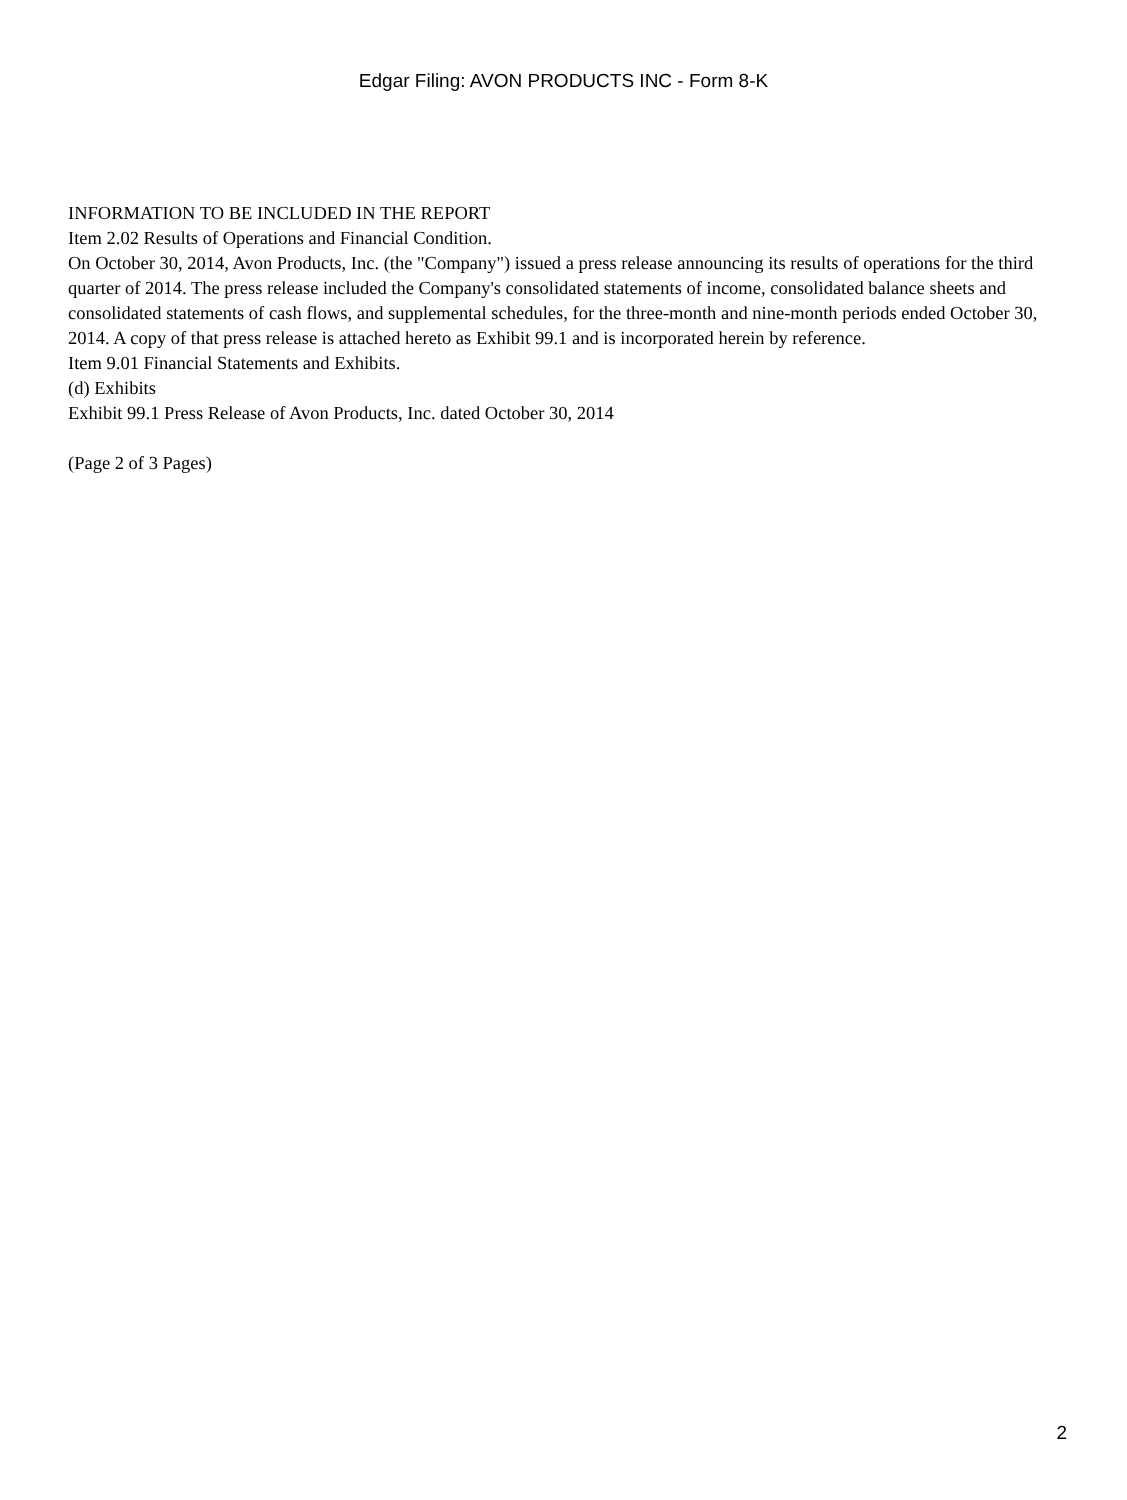Edgar Filing: AVON PRODUCTS INC - Form 8-K
INFORMATION TO BE INCLUDED IN THE REPORT
Item 2.02 Results of Operations and Financial Condition.
On October 30, 2014, Avon Products, Inc. (the "Company") issued a press release announcing its results of operations for the third quarter of 2014. The press release included the Company's consolidated statements of income, consolidated balance sheets and consolidated statements of cash flows, and supplemental schedules, for the three-month and nine-month periods ended October 30, 2014. A copy of that press release is attached hereto as Exhibit 99.1 and is incorporated herein by reference.
Item 9.01 Financial Statements and Exhibits.
(d) Exhibits
Exhibit 99.1 Press Release of Avon Products, Inc. dated October 30, 2014
(Page 2 of 3 Pages)
2